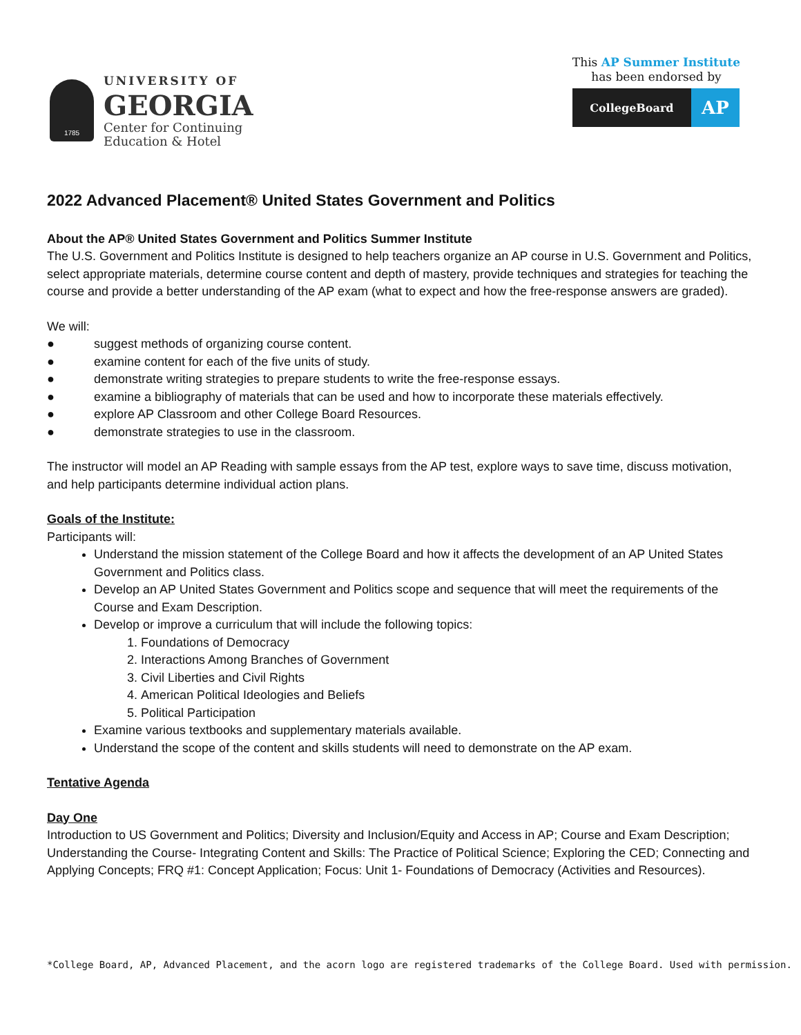1785
UNIVERSITY OF
GEORGIA
Center for Continuing
Education & Hotel
This AP Summer Institute
has been endorsed by
CollegeBoard
AP
2022 Advanced Placement® United States Government and Politics
About the AP® United States Government and Politics Summer Institute
The U.S. Government and Politics Institute is designed to help teachers organize an AP course in U.S. Government and Politics, select appropriate materials, determine course content and depth of mastery, provide techniques and strategies for teaching the course and provide a better understanding of the AP exam (what to expect and how the free-response answers are graded).
We will:
● suggest methods of organizing course content.
● examine content for each of the five units of study.
● demonstrate writing strategies to prepare students to write the free-response essays.
● examine a bibliography of materials that can be used and how to incorporate these materials effectively.
● explore AP Classroom and other College Board Resources.
● demonstrate strategies to use in the classroom.
The instructor will model an AP Reading with sample essays from the AP test, explore ways to save time, discuss motivation, and help participants determine individual action plans.
Goals of the Institute:
Participants will:
Understand the mission statement of the College Board and how it affects the development of an AP United States Government and Politics class.
Develop an AP United States Government and Politics scope and sequence that will meet the requirements of the Course and Exam Description.
Develop or improve a curriculum that will include the following topics:
1. Foundations of Democracy
2. Interactions Among Branches of Government
3. Civil Liberties and Civil Rights
4. American Political Ideologies and Beliefs
5. Political Participation
Examine various textbooks and supplementary materials available.
Understand the scope of the content and skills students will need to demonstrate on the AP exam.
Tentative Agenda
Day One
Introduction to US Government and Politics; Diversity and Inclusion/Equity and Access in AP; Course and Exam Description; Understanding the Course- Integrating Content and Skills: The Practice of Political Science; Exploring the CED; Connecting and Applying Concepts; FRQ #1: Concept Application; Focus: Unit 1- Foundations of Democracy (Activities and Resources).
*College Board, AP, Advanced Placement, and the acorn logo are registered trademarks of the College Board. Used with permission.